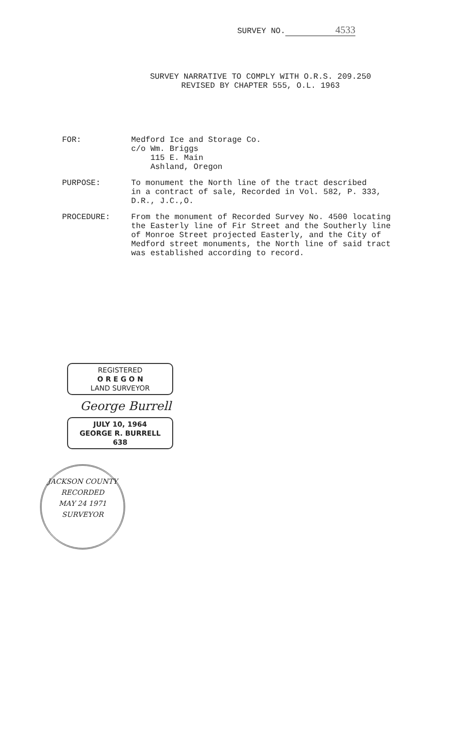SURVEY NO. 4533
SURVEY NARRATIVE TO COMPLY WITH O.R.S. 209.250
REVISED BY CHAPTER 555, O.L. 1963
FOR: Medford Ice and Storage Co.
c/o Wm. Briggs
115 E. Main
Ashland, Oregon
PURPOSE: To monument the North line of the tract described
in a contract of sale, Recorded in Vol. 582, P. 333,
D.R., J.C.,O.
PROCEDURE: From the monument of Recorded Survey No. 4500 locating
the Easterly line of Fir Street and the Southerly line
of Monroe Street projected Easterly, and the City of
Medford street monuments, the North line of said tract
was established according to record.
REGISTERED
O R E G O N
LAND SURVEYOR
George Burrell
JULY 10, 1964
GEORGE R. BURRELL
638
JACKSON COUNTY
RECORDED
MAY 24 1971
SURVEYOR